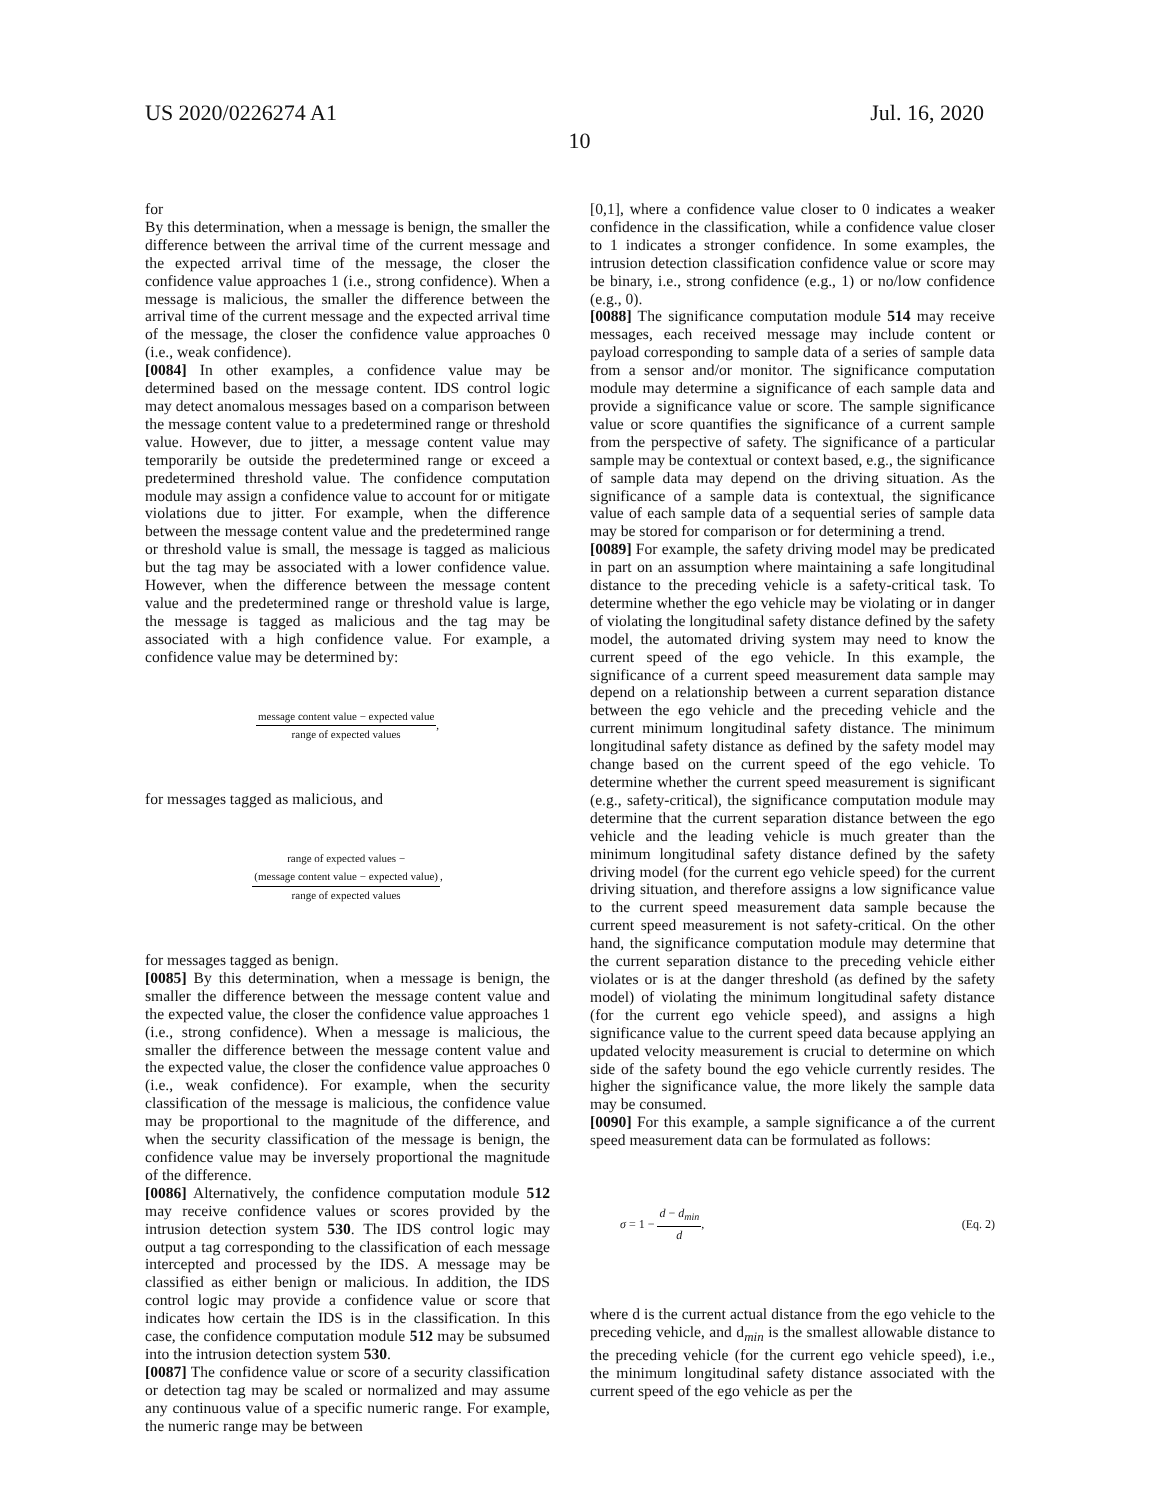US 2020/0226274 A1 Jul. 16, 2020
10
for
By this determination, when a message is benign, the smaller the difference between the arrival time of the current message and the expected arrival time of the message, the closer the confidence value approaches 1 (i.e., strong confidence). When a message is malicious, the smaller the difference between the arrival time of the current message and the expected arrival time of the message, the closer the confidence value approaches 0 (i.e., weak confidence).
[0084] In other examples, a confidence value may be determined based on the message content. IDS control logic may detect anomalous messages based on a comparison between the message content value to a predetermined range or threshold value. However, due to jitter, a message content value may temporarily be outside the predetermined range or exceed a predetermined threshold value. The confidence computation module may assign a confidence value to account for or mitigate violations due to jitter. For example, when the difference between the message content value and the predetermined range or threshold value is small, the message is tagged as malicious but the tag may be associated with a lower confidence value. However, when the difference between the message content value and the predetermined range or threshold value is large, the message is tagged as malicious and the tag may be associated with a high confidence value. For example, a confidence value may be determined by:
message content value − expected value
range of expected values
,
for messages tagged as malicious, and
range of expected values −
(message content value − expected value)
range of expected values
,
for messages tagged as benign.
[0085] By this determination, when a message is benign, the smaller the difference between the message content value and the expected value, the closer the confidence value approaches 1 (i.e., strong confidence). When a message is malicious, the smaller the difference between the message content value and the expected value, the closer the confidence value approaches 0 (i.e., weak confidence). For example, when the security classification of the message is malicious, the confidence value may be proportional to the magnitude of the difference, and when the security classification of the message is benign, the confidence value may be inversely proportional the magnitude of the difference.
[0086] Alternatively, the confidence computation module 512 may receive confidence values or scores provided by the intrusion detection system 530. The IDS control logic may output a tag corresponding to the classification of each message intercepted and processed by the IDS. A message may be classified as either benign or malicious. In addition, the IDS control logic may provide a confidence value or score that indicates how certain the IDS is in the classification. In this case, the confidence computation module 512 may be subsumed into the intrusion detection system 530.
[0087] The confidence value or score of a security classification or detection tag may be scaled or normalized and may assume any continuous value of a specific numeric range. For example, the numeric range may be between
[0,1], where a confidence value closer to 0 indicates a weaker confidence in the classification, while a confidence value closer to 1 indicates a stronger confidence. In some examples, the intrusion detection classification confidence value or score may be binary, i.e., strong confidence (e.g., 1) or no/low confidence (e.g., 0).
[0088] The significance computation module 514 may receive messages, each received message may include content or payload corresponding to sample data of a series of sample data from a sensor and/or monitor. The significance computation module may determine a significance of each sample data and provide a significance value or score. The sample significance value or score quantifies the significance of a current sample from the perspective of safety. The significance of a particular sample may be contextual or context based, e.g., the significance of sample data may depend on the driving situation. As the significance of a sample data is contextual, the significance value of each sample data of a sequential series of sample data may be stored for comparison or for determining a trend.
[0089] For example, the safety driving model may be predicated in part on an assumption where maintaining a safe longitudinal distance to the preceding vehicle is a safety-critical task. To determine whether the ego vehicle may be violating or in danger of violating the longitudinal safety distance defined by the safety model, the automated driving system may need to know the current speed of the ego vehicle. In this example, the significance of a current speed measurement data sample may depend on a relationship between a current separation distance between the ego vehicle and the preceding vehicle and the current minimum longitudinal safety distance. The minimum longitudinal safety distance as defined by the safety model may change based on the current speed of the ego vehicle. To determine whether the current speed measurement is significant (e.g., safety-critical), the significance computation module may determine that the current separation distance between the ego vehicle and the leading vehicle is much greater than the minimum longitudinal safety distance defined by the safety driving model (for the current ego vehicle speed) for the current driving situation, and therefore assigns a low significance value to the current speed measurement data sample because the current speed measurement is not safety-critical. On the other hand, the significance computation module may determine that the current separation distance to the preceding vehicle either violates or is at the danger threshold (as defined by the safety model) of violating the minimum longitudinal safety distance (for the current ego vehicle speed), and assigns a high significance value to the current speed data because applying an updated velocity measurement is crucial to determine on which side of the safety bound the ego vehicle currently resides. The higher the significance value, the more likely the sample data may be consumed.
[0090] For this example, a sample significance a of the current speed measurement data can be formulated as follows:
σ = 1 −
d − d<sub>min</sub>
d
, (Eq. 2)
where d is the current actual distance from the ego vehicle to the preceding vehicle, and d<sub>min</sub> is the smallest allowable distance to the preceding vehicle (for the current ego vehicle speed), i.e., the minimum longitudinal safety distance associated with the current speed of the ego vehicle as per the